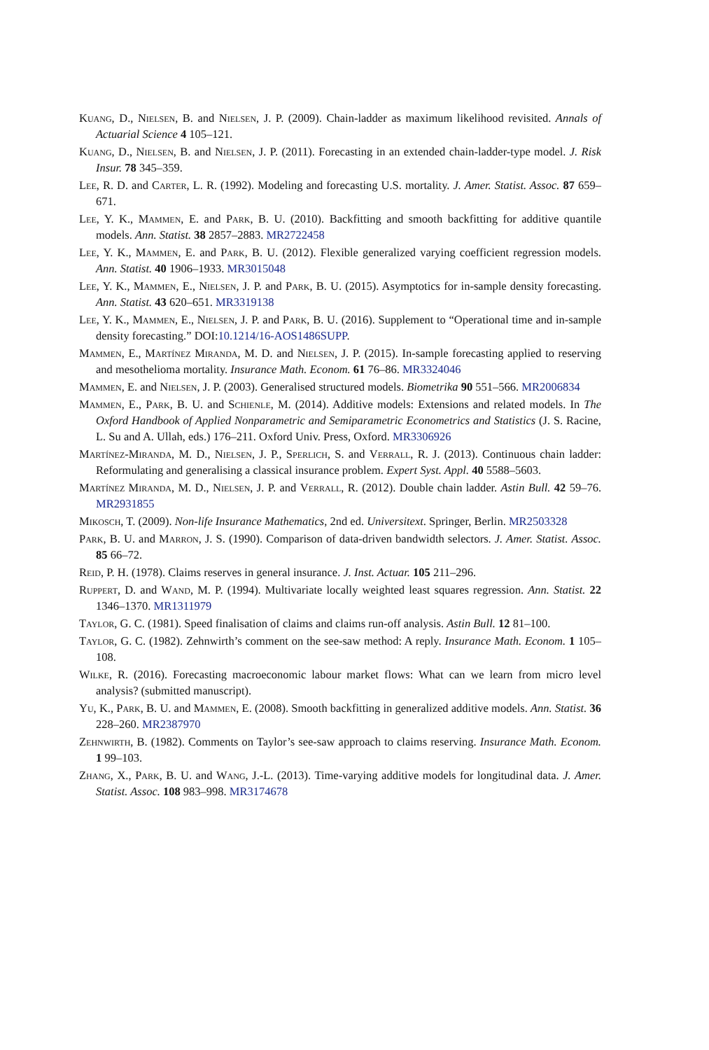Kuang, D., Nielsen, B. and Nielsen, J. P. (2009). Chain-ladder as maximum likelihood revisited. Annals of Actuarial Science 4 105–121.
Kuang, D., Nielsen, B. and Nielsen, J. P. (2011). Forecasting in an extended chain-ladder-type model. J. Risk Insur. 78 345–359.
Lee, R. D. and Carter, L. R. (1992). Modeling and forecasting U.S. mortality. J. Amer. Statist. Assoc. 87 659–671.
Lee, Y. K., Mammen, E. and Park, B. U. (2010). Backfitting and smooth backfitting for additive quantile models. Ann. Statist. 38 2857–2883. MR2722458
Lee, Y. K., Mammen, E. and Park, B. U. (2012). Flexible generalized varying coefficient regression models. Ann. Statist. 40 1906–1933. MR3015048
Lee, Y. K., Mammen, E., Nielsen, J. P. and Park, B. U. (2015). Asymptotics for in-sample density forecasting. Ann. Statist. 43 620–651. MR3319138
Lee, Y. K., Mammen, E., Nielsen, J. P. and Park, B. U. (2016). Supplement to “Operational time and in-sample density forecasting.” DOI:10.1214/16-AOS1486SUPP.
Mammen, E., Martínez Miranda, M. D. and Nielsen, J. P. (2015). In-sample forecasting applied to reserving and mesothelioma mortality. Insurance Math. Econom. 61 76–86. MR3324046
Mammen, E. and Nielsen, J. P. (2003). Generalised structured models. Biometrika 90 551–566. MR2006834
Mammen, E., Park, B. U. and Schienle, M. (2014). Additive models: Extensions and related models. In The Oxford Handbook of Applied Nonparametric and Semiparametric Econometrics and Statistics (J. S. Racine, L. Su and A. Ullah, eds.) 176–211. Oxford Univ. Press, Oxford. MR3306926
Martínez-Miranda, M. D., Nielsen, J. P., Sperlich, S. and Verrall, R. J. (2013). Continuous chain ladder: Reformulating and generalising a classical insurance problem. Expert Syst. Appl. 40 5588–5603.
Martínez Miranda, M. D., Nielsen, J. P. and Verrall, R. (2012). Double chain ladder. Astin Bull. 42 59–76. MR2931855
Mikosch, T. (2009). Non-life Insurance Mathematics, 2nd ed. Universitext. Springer, Berlin. MR2503328
Park, B. U. and Marron, J. S. (1990). Comparison of data-driven bandwidth selectors. J. Amer. Statist. Assoc. 85 66–72.
Reid, P. H. (1978). Claims reserves in general insurance. J. Inst. Actuar. 105 211–296.
Ruppert, D. and Wand, M. P. (1994). Multivariate locally weighted least squares regression. Ann. Statist. 22 1346–1370. MR1311979
Taylor, G. C. (1981). Speed finalisation of claims and claims run-off analysis. Astin Bull. 12 81–100.
Taylor, G. C. (1982). Zehnwirth’s comment on the see-saw method: A reply. Insurance Math. Econom. 1 105–108.
Wilke, R. (2016). Forecasting macroeconomic labour market flows: What can we learn from micro level analysis? (submitted manuscript).
Yu, K., Park, B. U. and Mammen, E. (2008). Smooth backfitting in generalized additive models. Ann. Statist. 36 228–260. MR2387970
Zehnwirth, B. (1982). Comments on Taylor’s see-saw approach to claims reserving. Insurance Math. Econom. 1 99–103.
Zhang, X., Park, B. U. and Wang, J.-L. (2013). Time-varying additive models for longitudinal data. J. Amer. Statist. Assoc. 108 983–998. MR3174678